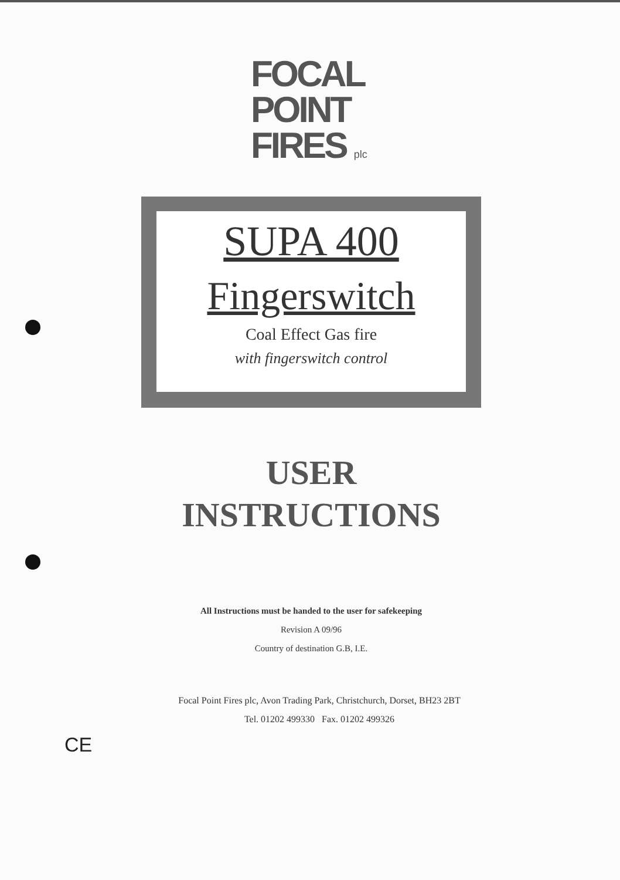FOCAL
POINT
FIRES plc
SUPA 400
Fingerswitch
Coal Effect Gas fire
with fingerswitch control
USER
INSTRUCTIONS
All Instructions must be handed to the user for safekeeping
Revision A 09/96
Country of destination G.B, I.E.
Focal Point Fires plc, Avon Trading Park, Christchurch, Dorset, BH23 2BT
Tel. 01202 499330 Fax. 01202 499326
CE